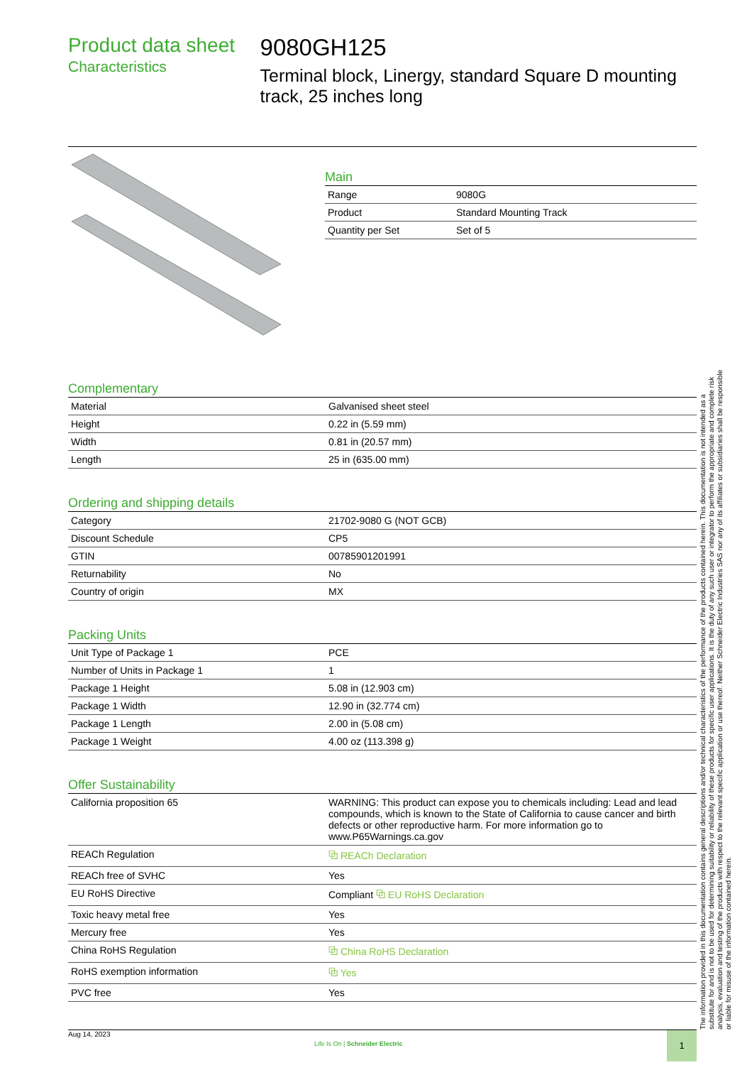Product data sheet
Characteristics
9080GH125
Terminal block, Linergy, standard Square D mounting track, 25 inches long
Main
| Range | 9080G |
| Product | Standard Mounting Track |
| Quantity per Set | Set of 5 |
Complementary
| Material | Galvanised sheet steel |
| Height | 0.22 in (5.59 mm) |
| Width | 0.81 in (20.57 mm) |
| Length | 25 in (635.00 mm) |
Ordering and shipping details
| Category | 21702-9080 G (NOT GCB) |
| Discount Schedule | CP5 |
| GTIN | 00785901201991 |
| Returnability | No |
| Country of origin | MX |
Packing Units
| Unit Type of Package 1 | PCE |
| Number of Units in Package 1 | 1 |
| Package 1 Height | 5.08 in (12.903 cm) |
| Package 1 Width | 12.90 in (32.774 cm) |
| Package 1 Length | 2.00 in (5.08 cm) |
| Package 1 Weight | 4.00 oz (113.398 g) |
Offer Sustainability
| California proposition 65 | WARNING: This product can expose you to chemicals including: Lead and lead compounds, which is known to the State of California to cause cancer and birth defects or other reproductive harm. For more information go to www.P65Warnings.ca.gov |
| REACh Regulation | ⧉ REACh Declaration |
| REACh free of SVHC | Yes |
| EU RoHS Directive | Compliant ⧉ EU RoHS Declaration |
| Toxic heavy metal free | Yes |
| Mercury free | Yes |
| China RoHS Regulation | ⧉ China RoHS Declaration |
| RoHS exemption information | ⧉ Yes |
| PVC free | Yes |
The information provided in this documentation contains general descriptions and/or technical characteristics of the performance of the products contained herein. This documentation is not intended as a substitute for and is not to be used for determining suitability or reliability of these products for specific user applications. It is the duty of any such user or integrator to perform the appropriate and complete risk analysis, evaluation and testing of the products with respect to the relevant specific application or use thereof. Neither Schneider Electric Industries SAS nor any of its affiliates or subsidiaries shall be responsible or liable for misuse of the information contained herein.
Aug 14, 2023
Life Is On | Schneider Electric
1